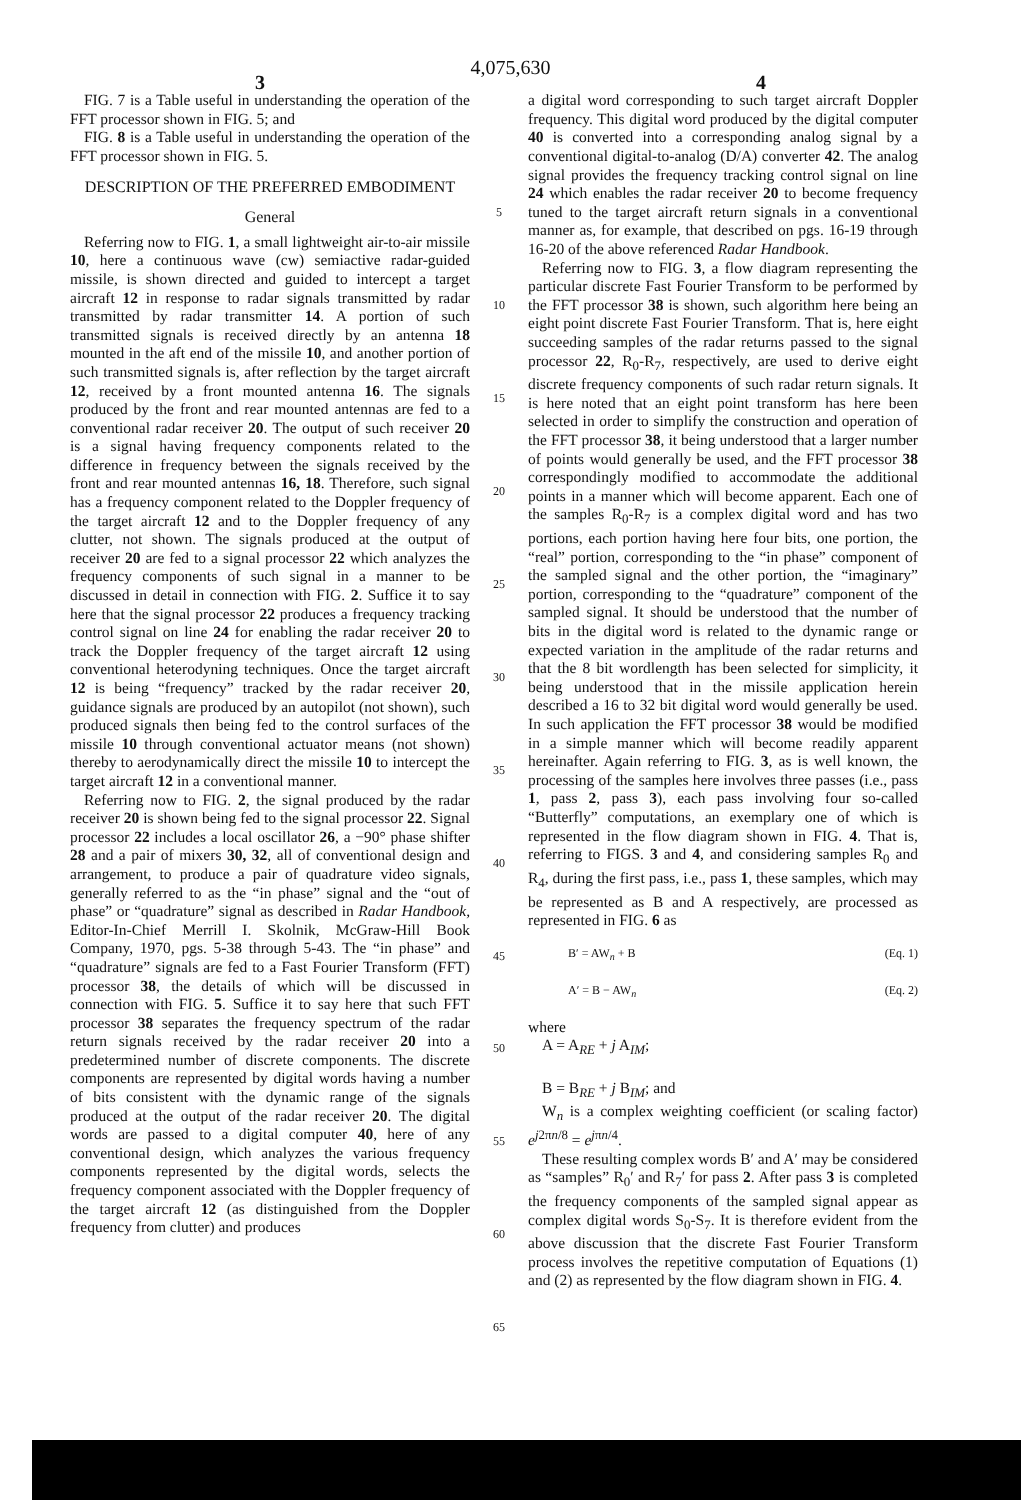4,075,630
3 4
FIG. 7 is a Table useful in understanding the operation of the FFT processor shown in FIG. 5; and
FIG. 8 is a Table useful in understanding the operation of the FFT processor shown in FIG. 5.
DESCRIPTION OF THE PREFERRED EMBODIMENT
General
Referring now to FIG. 1, a small lightweight air-to-air missile 10, here a continuous wave (cw) semiactive radar-guided missile, is shown directed and guided to intercept a target aircraft 12 in response to radar signals transmitted by radar transmitted by radar transmitter 14. A portion of such transmitted signals is received directly by an antenna 18 mounted in the aft end of the missile 10, and another portion of such transmitted signals is, after reflection by the target aircraft 12, received by a front mounted antenna 16. The signals produced by the front and rear mounted antennas are fed to a conventional radar receiver 20. The output of such receiver 20 is a signal having frequency components related to the difference in frequency between the signals received by the front and rear mounted antennas 16, 18. Therefore, such signal has a frequency component related to the Doppler frequency of the target aircraft 12 and to the Doppler frequency of any clutter, not shown. The signals produced at the output of receiver 20 are fed to a signal processor 22 which analyzes the frequency components of such signal in a manner to be discussed in detail in connection with FIG. 2. Suffice it to say here that the signal processor 22 produces a frequency tracking control signal on line 24 for enabling the radar receiver 20 to track the Doppler frequency of the target aircraft 12 using conventional heterodyning techniques. Once the target aircraft 12 is being “frequency” tracked by the radar receiver 20, guidance signals are produced by an autopilot (not shown), such produced signals then being fed to the control surfaces of the missile 10 through conventional actuator means (not shown) thereby to aerodynamically direct the missile 10 to intercept the target aircraft 12 in a conventional manner.
Referring now to FIG. 2, the signal produced by the radar receiver 20 is shown being fed to the signal processor 22. Signal processor 22 includes a local oscillator 26, a −90° phase shifter 28 and a pair of mixers 30, 32, all of conventional design and arrangement, to produce a pair of quadrature video signals, generally referred to as the “in phase” signal and the “out of phase” or “quadrature” signal as described in Radar Handbook, Editor-In-Chief Merrill I. Skolnik, McGraw-Hill Book Company, 1970, pgs. 5-38 through 5-43. The “in phase” and “quadrature” signals are fed to a Fast Fourier Transform (FFT) processor 38, the details of which will be discussed in connection with FIG. 5. Suffice it to say here that such FFT processor 38 separates the frequency spectrum of the radar return signals received by the radar receiver 20 into a predetermined number of discrete components. The discrete components are represented by digital words having a number of bits consistent with the dynamic range of the signals produced at the output of the radar receiver 20. The digital words are passed to a digital computer 40, here of any conventional design, which analyzes the various frequency components represented by the digital words, selects the frequency component associated with the Doppler frequency of the target aircraft 12 (as distinguished from the Doppler frequency from clutter) and produces
5
10
15
20
25
30
35
40
45
50
55
60
65
a digital word corresponding to such target aircraft Doppler frequency. This digital word produced by the digital computer 40 is converted into a corresponding analog signal by a conventional digital-to-analog (D/A) converter 42. The analog signal provides the frequency tracking control signal on line 24 which enables the radar receiver 20 to become frequency tuned to the target aircraft return signals in a conventional manner as, for example, that described on pgs. 16-19 through 16-20 of the above referenced Radar Handbook.
Referring now to FIG. 3, a flow diagram representing the particular discrete Fast Fourier Transform to be performed by the FFT processor 38 is shown, such algorithm here being an eight point discrete Fast Fourier Transform. That is, here eight succeeding samples of the radar returns passed to the signal processor 22, R<sub>0</sub>-R<sub>7</sub>, respectively, are used to derive eight discrete frequency components of such radar return signals. It is here noted that an eight point transform has here been selected in order to simplify the construction and operation of the FFT processor 38, it being understood that a larger number of points would generally be used, and the FFT processor 38 correspondingly modified to accommodate the additional points in a manner which will become apparent. Each one of the samples R<sub>0</sub>-R<sub>7</sub> is a complex digital word and has two portions, each portion having here four bits, one portion, the “real” portion, corresponding to the “in phase” component of the sampled signal and the other portion, the “imaginary” portion, corresponding to the “quadrature” component of the sampled signal. It should be understood that the number of bits in the digital word is related to the dynamic range or expected variation in the amplitude of the radar returns and that the 8 bit wordlength has been selected for simplicity, it being understood that in the missile application herein described a 16 to 32 bit digital word would generally be used. In such application the FFT processor 38 would be modified in a simple manner which will become readily apparent hereinafter. Again referring to FIG. 3, as is well known, the processing of the samples here involves three passes (i.e., pass 1, pass 2, pass 3), each pass involving four so-called “Butterfly” computations, an exemplary one of which is represented in the flow diagram shown in FIG. 4. That is, referring to FIGS. 3 and 4, and considering samples R<sub>0</sub> and R<sub>4</sub>, during the first pass, i.e., pass 1, these samples, which may be represented as B and A respectively, are processed as represented in FIG. 6 as
B′ = AW<sub>n</sub> + B (Eq. 1)
A′ = B − AW<sub>n</sub> (Eq. 2)
where
A = A<sub>RE</sub> + j A<sub>IM</sub>;
B = B<sub>RE</sub> + j B<sub>IM</sub>; and
W<sub>n</sub> is a complex weighting coefficient (or scaling factor) e<sup>j2πn/8</sup> = e<sup>jπn/4</sup>.
These resulting complex words B′ and A′ may be considered as “samples” R<sub>0</sub>′ and R<sub>7</sub>′ for pass 2. After pass 3 is completed the frequency components of the sampled signal appear as complex digital words S<sub>0</sub>-S<sub>7</sub>. It is therefore evident from the above discussion that the discrete Fast Fourier Transform process involves the repetitive computation of Equations (1) and (2) as represented by the flow diagram shown in FIG. 4.